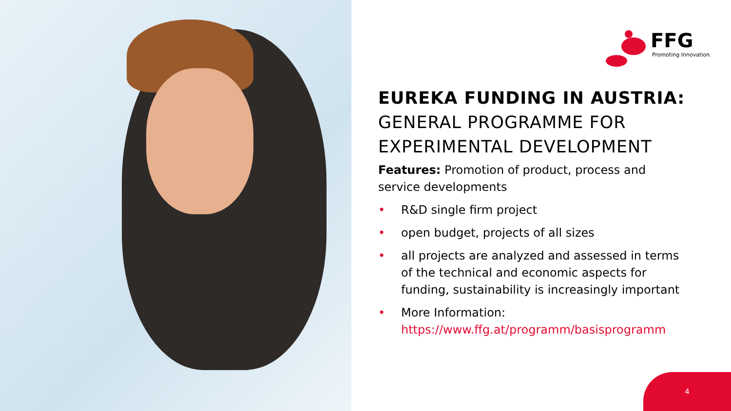FFG
Promoting Innovation.
EUREKA FUNDING IN AUSTRIA:
GENERAL PROGRAMME FOR EXPERIMENTAL DEVELOPMENT
Features: Promotion of product, process and service developments
• R&D single firm project
• open budget, projects of all sizes
• all projects are analyzed and assessed in terms of the technical and economic aspects for funding, sustainability is increasingly important
• More Information: https://www.ffg.at/programm/basisprogramm
4